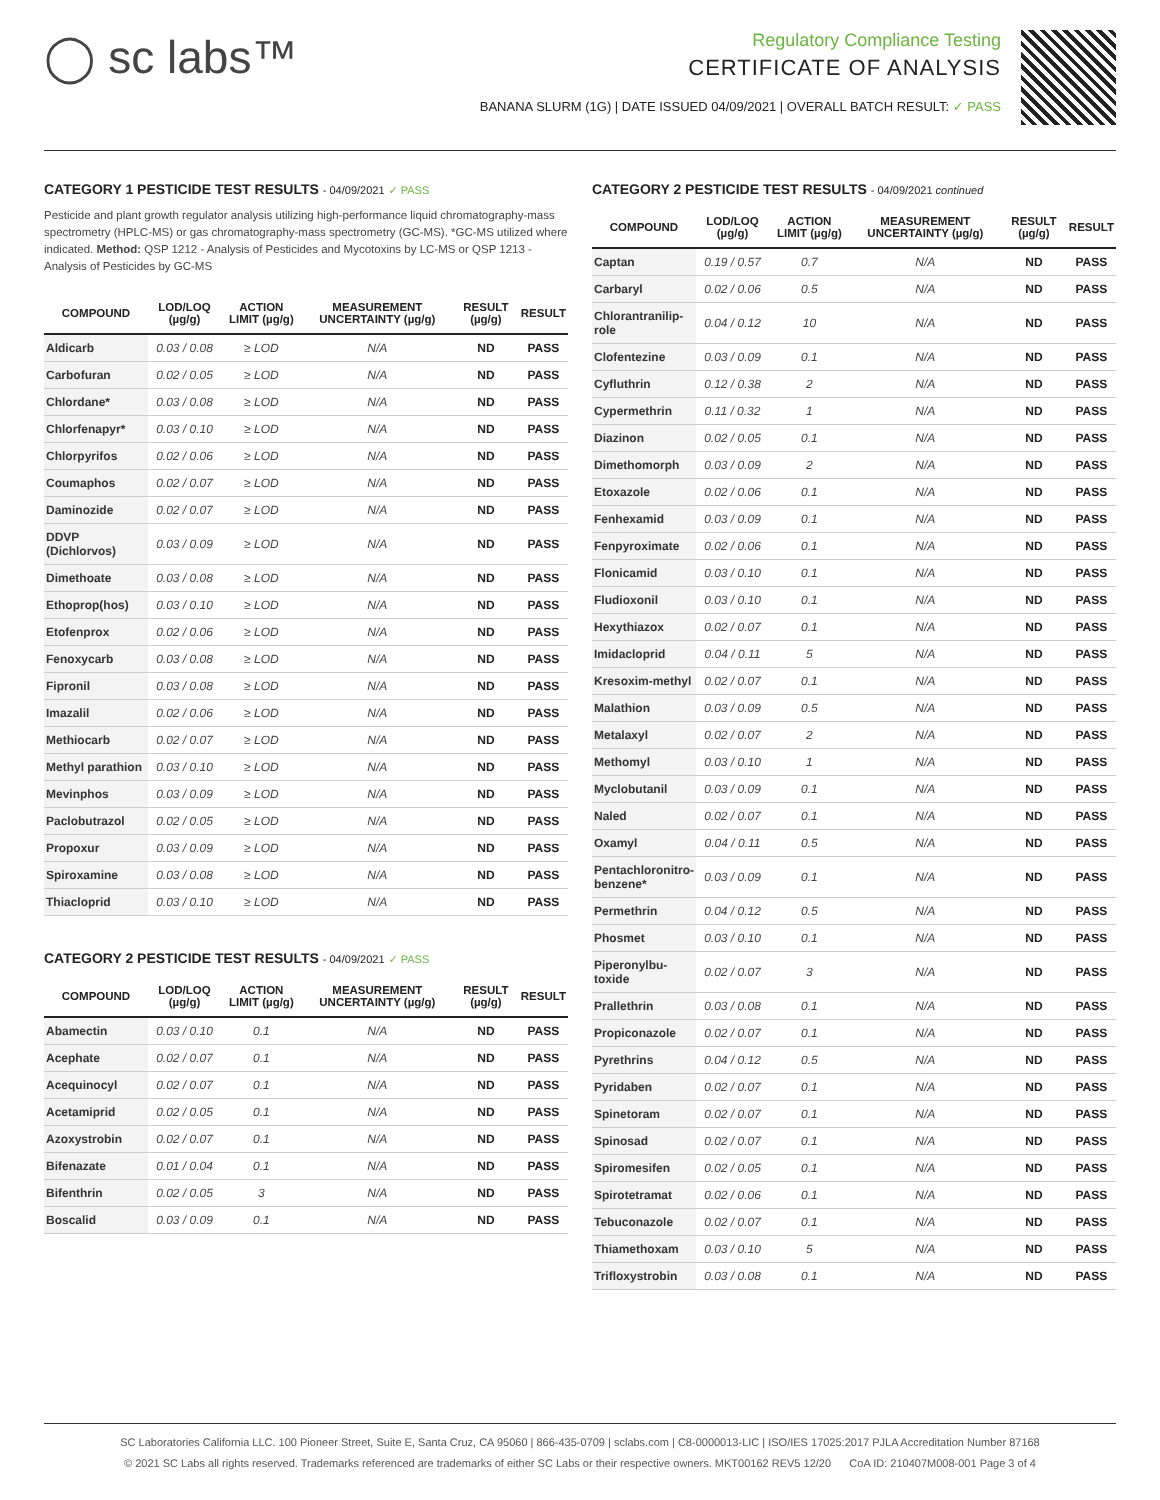◯ sc labs™
Regulatory Compliance Testing
CERTIFICATE OF ANALYSIS
BANANA SLURM (1G) | DATE ISSUED 04/09/2021 | OVERALL BATCH RESULT: ✓ PASS
CATEGORY 1 PESTICIDE TEST RESULTS - 04/09/2021 ✓ PASS
Pesticide and plant growth regulator analysis utilizing high-performance liquid chromatography-mass spectrometry (HPLC-MS) or gas chromatography-mass spectrometry (GC-MS). *GC-MS utilized where indicated. Method: QSP 1212 - Analysis of Pesticides and Mycotoxins by LC-MS or QSP 1213 - Analysis of Pesticides by GC-MS
| COMPOUND | LOD/LOQ (µg/g) | ACTION LIMIT (µg/g) | MEASUREMENT UNCERTAINTY (µg/g) | RESULT (µg/g) | RESULT |
| --- | --- | --- | --- | --- | --- |
| Aldicarb | 0.03 / 0.08 | ≥ LOD | N/A | ND | PASS |
| Carbofuran | 0.02 / 0.05 | ≥ LOD | N/A | ND | PASS |
| Chlordane* | 0.03 / 0.08 | ≥ LOD | N/A | ND | PASS |
| Chlorfenapyr* | 0.03 / 0.10 | ≥ LOD | N/A | ND | PASS |
| Chlorpyrifos | 0.02 / 0.06 | ≥ LOD | N/A | ND | PASS |
| Coumaphos | 0.02 / 0.07 | ≥ LOD | N/A | ND | PASS |
| Daminozide | 0.02 / 0.07 | ≥ LOD | N/A | ND | PASS |
| DDVP (Dichlorvos) | 0.03 / 0.09 | ≥ LOD | N/A | ND | PASS |
| Dimethoate | 0.03 / 0.08 | ≥ LOD | N/A | ND | PASS |
| Ethoprop(hos) | 0.03 / 0.10 | ≥ LOD | N/A | ND | PASS |
| Etofenprox | 0.02 / 0.06 | ≥ LOD | N/A | ND | PASS |
| Fenoxycarb | 0.03 / 0.08 | ≥ LOD | N/A | ND | PASS |
| Fipronil | 0.03 / 0.08 | ≥ LOD | N/A | ND | PASS |
| Imazalil | 0.02 / 0.06 | ≥ LOD | N/A | ND | PASS |
| Methiocarb | 0.02 / 0.07 | ≥ LOD | N/A | ND | PASS |
| Methyl parathion | 0.03 / 0.10 | ≥ LOD | N/A | ND | PASS |
| Mevinphos | 0.03 / 0.09 | ≥ LOD | N/A | ND | PASS |
| Paclobutrazol | 0.02 / 0.05 | ≥ LOD | N/A | ND | PASS |
| Propoxur | 0.03 / 0.09 | ≥ LOD | N/A | ND | PASS |
| Spiroxamine | 0.03 / 0.08 | ≥ LOD | N/A | ND | PASS |
| Thiacloprid | 0.03 / 0.10 | ≥ LOD | N/A | ND | PASS |
CATEGORY 2 PESTICIDE TEST RESULTS - 04/09/2021 ✓ PASS
| COMPOUND | LOD/LOQ (µg/g) | ACTION LIMIT (µg/g) | MEASUREMENT UNCERTAINTY (µg/g) | RESULT (µg/g) | RESULT |
| --- | --- | --- | --- | --- | --- |
| Abamectin | 0.03 / 0.10 | 0.1 | N/A | ND | PASS |
| Acephate | 0.02 / 0.07 | 0.1 | N/A | ND | PASS |
| Acequinocyl | 0.02 / 0.07 | 0.1 | N/A | ND | PASS |
| Acetamiprid | 0.02 / 0.05 | 0.1 | N/A | ND | PASS |
| Azoxystrobin | 0.02 / 0.07 | 0.1 | N/A | ND | PASS |
| Bifenazate | 0.01 / 0.04 | 0.1 | N/A | ND | PASS |
| Bifenthrin | 0.02 / 0.05 | 3 | N/A | ND | PASS |
| Boscalid | 0.03 / 0.09 | 0.1 | N/A | ND | PASS |
CATEGORY 2 PESTICIDE TEST RESULTS - 04/09/2021 continued
| COMPOUND | LOD/LOQ (µg/g) | ACTION LIMIT (µg/g) | MEASUREMENT UNCERTAINTY (µg/g) | RESULT (µg/g) | RESULT |
| --- | --- | --- | --- | --- | --- |
| Captan | 0.19 / 0.57 | 0.7 | N/A | ND | PASS |
| Carbaryl | 0.02 / 0.06 | 0.5 | N/A | ND | PASS |
| Chlorantranilip-role | 0.04 / 0.12 | 10 | N/A | ND | PASS |
| Clofentezine | 0.03 / 0.09 | 0.1 | N/A | ND | PASS |
| Cyfluthrin | 0.12 / 0.38 | 2 | N/A | ND | PASS |
| Cypermethrin | 0.11 / 0.32 | 1 | N/A | ND | PASS |
| Diazinon | 0.02 / 0.05 | 0.1 | N/A | ND | PASS |
| Dimethomorph | 0.03 / 0.09 | 2 | N/A | ND | PASS |
| Etoxazole | 0.02 / 0.06 | 0.1 | N/A | ND | PASS |
| Fenhexamid | 0.03 / 0.09 | 0.1 | N/A | ND | PASS |
| Fenpyroximate | 0.02 / 0.06 | 0.1 | N/A | ND | PASS |
| Flonicamid | 0.03 / 0.10 | 0.1 | N/A | ND | PASS |
| Fludioxonil | 0.03 / 0.10 | 0.1 | N/A | ND | PASS |
| Hexythiazox | 0.02 / 0.07 | 0.1 | N/A | ND | PASS |
| Imidacloprid | 0.04 / 0.11 | 5 | N/A | ND | PASS |
| Kresoxim-methyl | 0.02 / 0.07 | 0.1 | N/A | ND | PASS |
| Malathion | 0.03 / 0.09 | 0.5 | N/A | ND | PASS |
| Metalaxyl | 0.02 / 0.07 | 2 | N/A | ND | PASS |
| Methomyl | 0.03 / 0.10 | 1 | N/A | ND | PASS |
| Myclobutanil | 0.03 / 0.09 | 0.1 | N/A | ND | PASS |
| Naled | 0.02 / 0.07 | 0.1 | N/A | ND | PASS |
| Oxamyl | 0.04 / 0.11 | 0.5 | N/A | ND | PASS |
| Pentachloronitro-benzene* | 0.03 / 0.09 | 0.1 | N/A | ND | PASS |
| Permethrin | 0.04 / 0.12 | 0.5 | N/A | ND | PASS |
| Phosmet | 0.03 / 0.10 | 0.1 | N/A | ND | PASS |
| Piperonylbu-toxide | 0.02 / 0.07 | 3 | N/A | ND | PASS |
| Prallethrin | 0.03 / 0.08 | 0.1 | N/A | ND | PASS |
| Propiconazole | 0.02 / 0.07 | 0.1 | N/A | ND | PASS |
| Pyrethrins | 0.04 / 0.12 | 0.5 | N/A | ND | PASS |
| Pyridaben | 0.02 / 0.07 | 0.1 | N/A | ND | PASS |
| Spinetoram | 0.02 / 0.07 | 0.1 | N/A | ND | PASS |
| Spinosad | 0.02 / 0.07 | 0.1 | N/A | ND | PASS |
| Spiromesifen | 0.02 / 0.05 | 0.1 | N/A | ND | PASS |
| Spirotetramat | 0.02 / 0.06 | 0.1 | N/A | ND | PASS |
| Tebuconazole | 0.02 / 0.07 | 0.1 | N/A | ND | PASS |
| Thiamethoxam | 0.03 / 0.10 | 5 | N/A | ND | PASS |
| Trifloxystrobin | 0.03 / 0.08 | 0.1 | N/A | ND | PASS |
SC Laboratories California LLC. 100 Pioneer Street, Suite E, Santa Cruz, CA 95060 | 866-435-0709 | sclabs.com | C8-0000013-LIC | ISO/IES 17025:2017 PJLA Accreditation Number 87168
© 2021 SC Labs all rights reserved. Trademarks referenced are trademarks of either SC Labs or their respective owners. MKT00162 REV5 12/20 CoA ID: 210407M008-001 Page 3 of 4